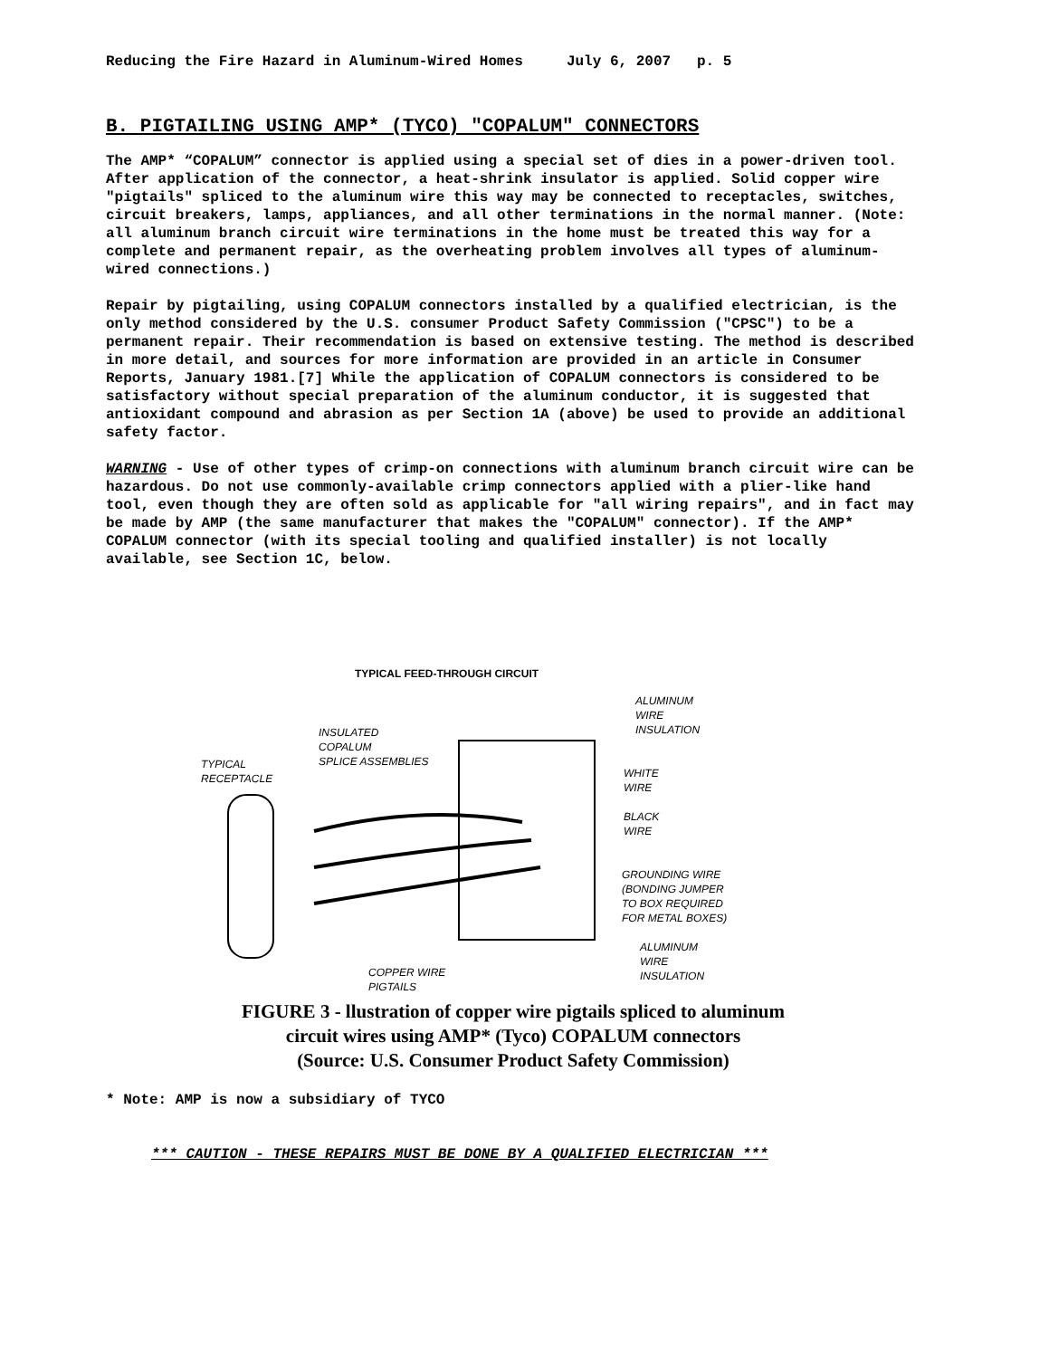Reducing the Fire Hazard in Aluminum-Wired Homes July 6, 2007 p. 5
B. PIGTAILING USING AMP* (TYCO) "COPALUM" CONNECTORS
The AMP* “COPALUM” connector is applied using a special set of dies in a power-driven tool. After application of the connector, a heat-shrink insulator is applied. Solid copper wire "pigtails" spliced to the aluminum wire this way may be connected to receptacles, switches, circuit breakers, lamps, appliances, and all other terminations in the normal manner. (Note: all aluminum branch circuit wire terminations in the home must be treated this way for a complete and permanent repair, as the overheating problem involves all types of aluminum-wired connections.)
Repair by pigtailing, using COPALUM connectors installed by a qualified electrician, is the only method considered by the U.S. consumer Product Safety Commission ("CPSC") to be a permanent repair. Their recommendation is based on extensive testing. The method is described in more detail, and sources for more information are provided in an article in Consumer Reports, January 1981.[7] While the application of COPALUM connectors is considered to be satisfactory without special preparation of the aluminum conductor, it is suggested that antioxidant compound and abrasion as per Section 1A (above) be used to provide an additional safety factor.
WARNING - Use of other types of crimp-on connections with aluminum branch circuit wire can be hazardous. Do not use commonly-available crimp connectors applied with a plier-like hand tool, even though they are often sold as applicable for "all wiring repairs", and in fact may be made by AMP (the same manufacturer that makes the "COPALUM" connector). If the AMP* COPALUM connector (with its special tooling and qualified installer) is not locally available, see Section 1C, below.
TYPICAL FEED-THROUGH CIRCUIT
TYPICAL
RECEPTACLE
INSULATED
COPALUM
SPLICE ASSEMBLIES
ALUMINUM
WIRE
INSULATION
WHITE
WIRE
BLACK
WIRE
GROUNDING WIRE
(BONDING JUMPER
TO BOX REQUIRED
FOR METAL BOXES)
ALUMINUM
WIRE
INSULATION
COPPER WIRE
PIGTAILS
FIGURE 3 - llustration of copper wire pigtails spliced to aluminum
circuit wires using AMP* (Tyco) COPALUM connectors
(Source: U.S. Consumer Product Safety Commission)
* Note: AMP is now a subsidiary of TYCO
*** CAUTION - THESE REPAIRS MUST BE DONE BY A QUALIFIED ELECTRICIAN ***